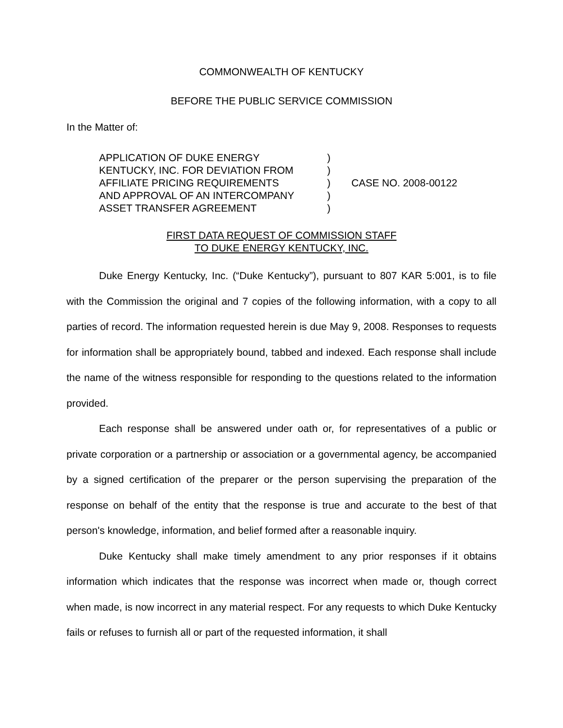COMMONWEALTH OF KENTUCKY
BEFORE THE PUBLIC SERVICE COMMISSION
In the Matter of:
APPLICATION OF DUKE ENERGY
KENTUCKY, INC. FOR DEVIATION FROM
AFFILIATE PRICING REQUIREMENTS
AND APPROVAL OF AN INTERCOMPANY
ASSET TRANSFER AGREEMENT
)
)
)
)
)
CASE NO. 2008-00122
FIRST DATA REQUEST OF COMMISSION STAFF
TO DUKE ENERGY KENTUCKY, INC.
Duke Energy Kentucky, Inc. (“Duke Kentucky”), pursuant to 807 KAR 5:001, is to file with the Commission the original and 7 copies of the following information, with a copy to all parties of record. The information requested herein is due May 9, 2008. Responses to requests for information shall be appropriately bound, tabbed and indexed. Each response shall include the name of the witness responsible for responding to the questions related to the information provided.
Each response shall be answered under oath or, for representatives of a public or private corporation or a partnership or association or a governmental agency, be accompanied by a signed certification of the preparer or the person supervising the preparation of the response on behalf of the entity that the response is true and accurate to the best of that person's knowledge, information, and belief formed after a reasonable inquiry.
Duke Kentucky shall make timely amendment to any prior responses if it obtains information which indicates that the response was incorrect when made or, though correct when made, is now incorrect in any material respect. For any requests to which Duke Kentucky fails or refuses to furnish all or part of the requested information, it shall